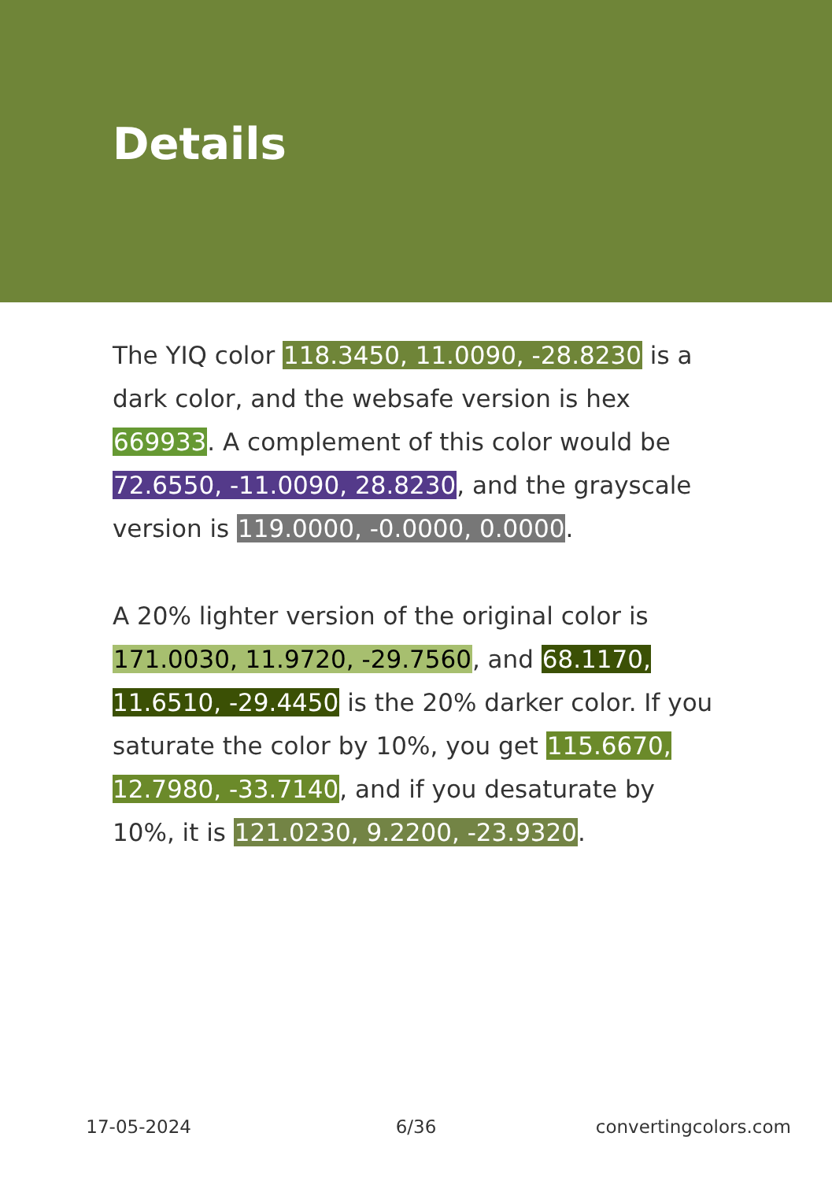Details
The YIQ color 118.3450, 11.0090, -28.8230 is a dark color, and the websafe version is hex 669933. A complement of this color would be 72.6550, -11.0090, 28.8230, and the grayscale version is 119.0000, -0.0000, 0.0000.
A 20% lighter version of the original color is 171.0030, 11.9720, -29.7560, and 68.1170, 11.6510, -29.4450 is the 20% darker color. If you saturate the color by 10%, you get 115.6670, 12.7980, -33.7140, and if you desaturate by 10%, it is 121.0230, 9.2200, -23.9320.
17-05-2024 6/36 convertingcolors.com